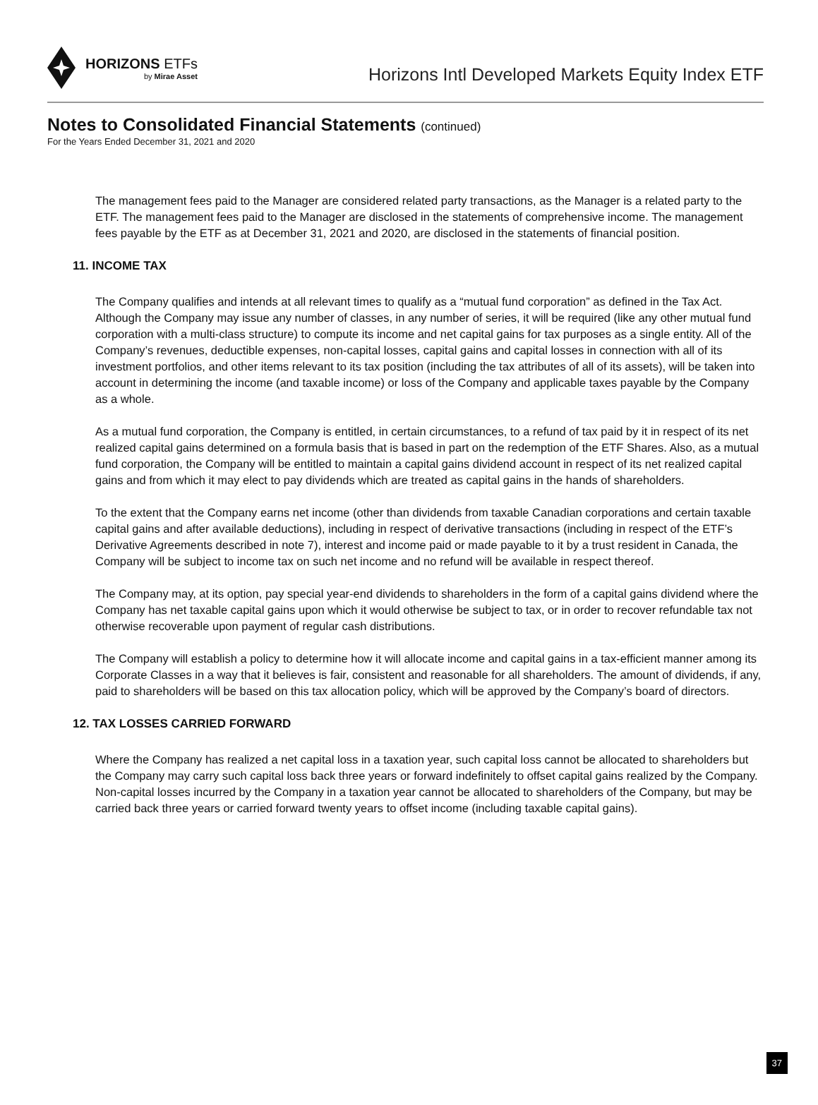HORIZONS ETFs
by Mirae Asset
Horizons Intl Developed Markets Equity Index ETF
Notes to Consolidated Financial Statements (continued)
For the Years Ended December 31, 2021 and 2020
The management fees paid to the Manager are considered related party transactions, as the Manager is a related party to the ETF. The management fees paid to the Manager are disclosed in the statements of comprehensive income. The management fees payable by the ETF as at December 31, 2021 and 2020, are disclosed in the statements of financial position.
11. INCOME TAX
The Company qualifies and intends at all relevant times to qualify as a “mutual fund corporation” as defined in the Tax Act. Although the Company may issue any number of classes, in any number of series, it will be required (like any other mutual fund corporation with a multi-class structure) to compute its income and net capital gains for tax purposes as a single entity. All of the Company’s revenues, deductible expenses, non-capital losses, capital gains and capital losses in connection with all of its investment portfolios, and other items relevant to its tax position (including the tax attributes of all of its assets), will be taken into account in determining the income (and taxable income) or loss of the Company and applicable taxes payable by the Company as a whole.
As a mutual fund corporation, the Company is entitled, in certain circumstances, to a refund of tax paid by it in respect of its net realized capital gains determined on a formula basis that is based in part on the redemption of the ETF Shares. Also, as a mutual fund corporation, the Company will be entitled to maintain a capital gains dividend account in respect of its net realized capital gains and from which it may elect to pay dividends which are treated as capital gains in the hands of shareholders.
To the extent that the Company earns net income (other than dividends from taxable Canadian corporations and certain taxable capital gains and after available deductions), including in respect of derivative transactions (including in respect of the ETF’s Derivative Agreements described in note 7), interest and income paid or made payable to it by a trust resident in Canada, the Company will be subject to income tax on such net income and no refund will be available in respect thereof.
The Company may, at its option, pay special year-end dividends to shareholders in the form of a capital gains dividend where the Company has net taxable capital gains upon which it would otherwise be subject to tax, or in order to recover refundable tax not otherwise recoverable upon payment of regular cash distributions.
The Company will establish a policy to determine how it will allocate income and capital gains in a tax-efficient manner among its Corporate Classes in a way that it believes is fair, consistent and reasonable for all shareholders. The amount of dividends, if any, paid to shareholders will be based on this tax allocation policy, which will be approved by the Company’s board of directors.
12. TAX LOSSES CARRIED FORWARD
Where the Company has realized a net capital loss in a taxation year, such capital loss cannot be allocated to shareholders but the Company may carry such capital loss back three years or forward indefinitely to offset capital gains realized by the Company. Non-capital losses incurred by the Company in a taxation year cannot be allocated to shareholders of the Company, but may be carried back three years or carried forward twenty years to offset income (including taxable capital gains).
37